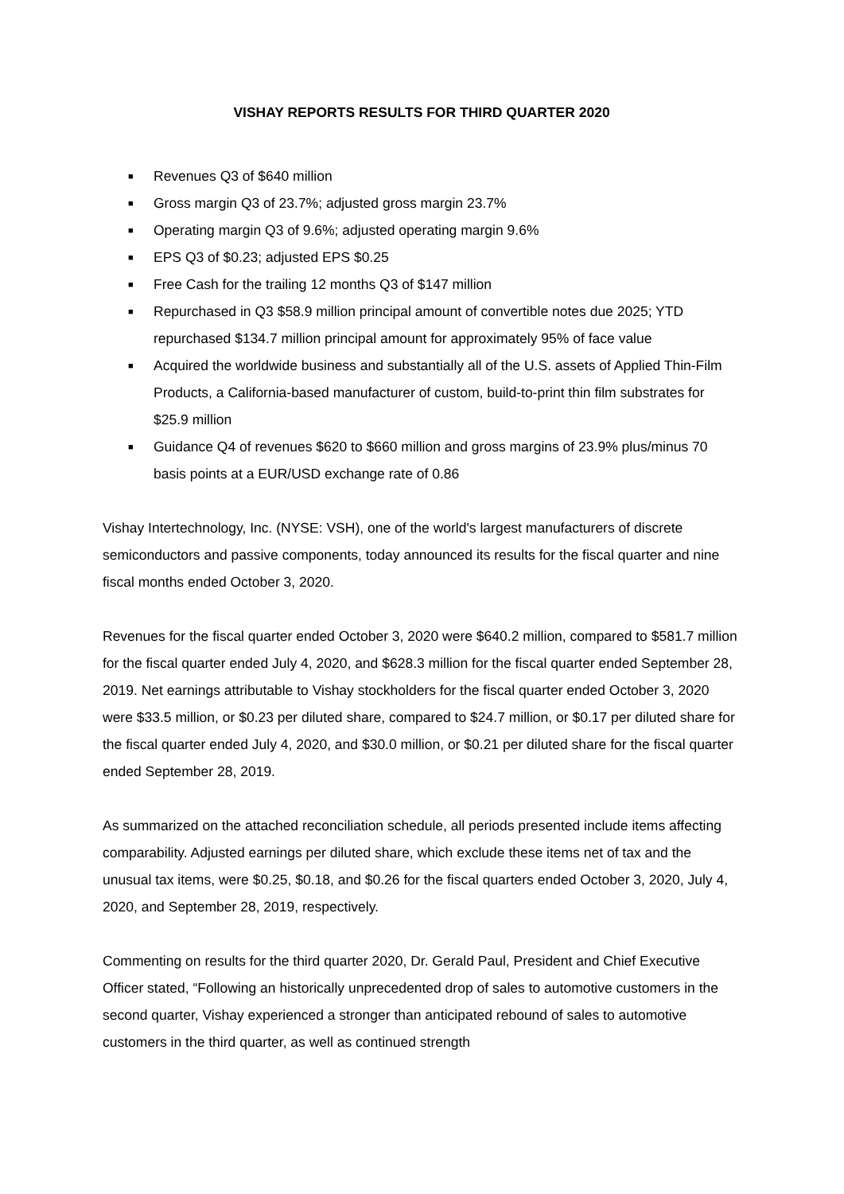VISHAY REPORTS RESULTS FOR THIRD QUARTER 2020
■ Revenues Q3 of $640 million
■ Gross margin Q3 of 23.7%; adjusted gross margin 23.7%
■ Operating margin Q3 of 9.6%; adjusted operating margin 9.6%
■ EPS Q3 of $0.23; adjusted EPS $0.25
■ Free Cash for the trailing 12 months Q3 of $147 million
■ Repurchased in Q3 $58.9 million principal amount of convertible notes due 2025; YTD repurchased $134.7 million principal amount for approximately 95% of face value
■ Acquired the worldwide business and substantially all of the U.S. assets of Applied Thin-Film Products, a California-based manufacturer of custom, build-to-print thin film substrates for $25.9 million
■ Guidance Q4 of revenues $620 to $660 million and gross margins of 23.9% plus/minus 70 basis points at a EUR/USD exchange rate of 0.86
Vishay Intertechnology, Inc. (NYSE: VSH), one of the world's largest manufacturers of discrete semiconductors and passive components, today announced its results for the fiscal quarter and nine fiscal months ended October 3, 2020.
Revenues for the fiscal quarter ended October 3, 2020 were $640.2 million, compared to $581.7 million for the fiscal quarter ended July 4, 2020, and $628.3 million for the fiscal quarter ended September 28, 2019. Net earnings attributable to Vishay stockholders for the fiscal quarter ended October 3, 2020 were $33.5 million, or $0.23 per diluted share, compared to $24.7 million, or $0.17 per diluted share for the fiscal quarter ended July 4, 2020, and $30.0 million, or $0.21 per diluted share for the fiscal quarter ended September 28, 2019.
As summarized on the attached reconciliation schedule, all periods presented include items affecting comparability. Adjusted earnings per diluted share, which exclude these items net of tax and the unusual tax items, were $0.25, $0.18, and $0.26 for the fiscal quarters ended October 3, 2020, July 4, 2020, and September 28, 2019, respectively.
Commenting on results for the third quarter 2020, Dr. Gerald Paul, President and Chief Executive Officer stated, “Following an historically unprecedented drop of sales to automotive customers in the second quarter, Vishay experienced a stronger than anticipated rebound of sales to automotive customers in the third quarter, as well as continued strength